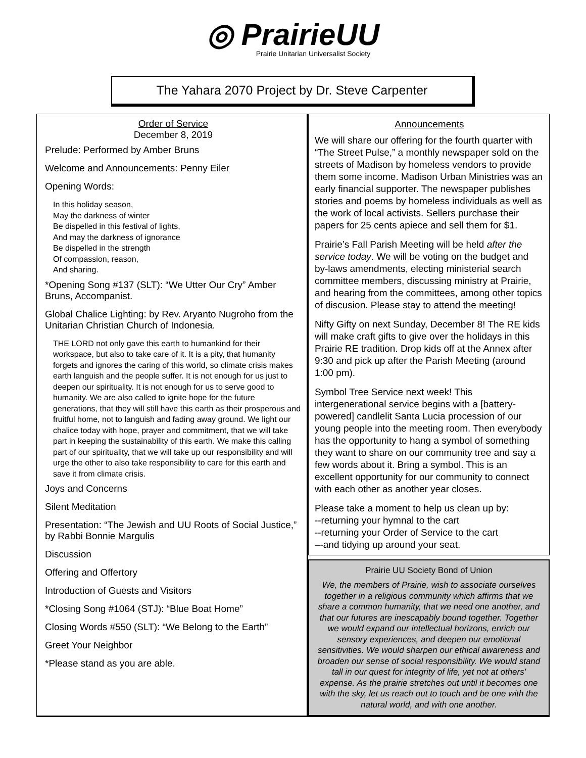◎ PrairieUU
Prairie Unitarian Universalist Society
The Yahara 2070 Project by Dr. Steve Carpenter
Order of Service
December 8, 2019
Prelude: Performed by Amber Bruns
Welcome and Announcements: Penny Eiler
Opening Words:
In this holiday season,
May the darkness of winter
Be dispelled in this festival of lights,
And may the darkness of ignorance
Be dispelled in the strength
Of compassion, reason,
And sharing.
*Opening Song #137 (SLT): “We Utter Our Cry” Amber Bruns, Accompanist.
Global Chalice Lighting: by Rev. Aryanto Nugroho from the Unitarian Christian Church of Indonesia.
THE LORD not only gave this earth to humankind for their workspace, but also to take care of it. It is a pity, that humanity forgets and ignores the caring of this world, so climate crisis makes earth languish and the people suffer. It is not enough for us just to deepen our spirituality. It is not enough for us to serve good to humanity. We are also called to ignite hope for the future generations, that they will still have this earth as their prosperous and fruitful home, not to languish and fading away ground. We light our chalice today with hope, prayer and commitment, that we will take part in keeping the sustainability of this earth. We make this calling part of our spirituality, that we will take up our responsibility and will urge the other to also take responsibility to care for this earth and save it from climate crisis.
Joys and Concerns
Silent Meditation
Presentation: “The Jewish and UU Roots of Social Justice,” by Rabbi Bonnie Margulis
Discussion
Offering and Offertory
Introduction of Guests and Visitors
*Closing Song #1064 (STJ): “Blue Boat Home”
Closing Words #550 (SLT): “We Belong to the Earth”
Greet Your Neighbor
*Please stand as you are able.
Announcements
We will share our offering for the fourth quarter with “The Street Pulse,” a monthly newspaper sold on the streets of Madison by homeless vendors to provide them some income. Madison Urban Ministries was an early financial supporter. The newspaper publishes stories and poems by homeless individuals as well as the work of local activists. Sellers purchase their papers for 25 cents apiece and sell them for $1.
Prairie’s Fall Parish Meeting will be held after the service today. We will be voting on the budget and by-laws amendments, electing ministerial search committee members, discussing ministry at Prairie, and hearing from the committees, among other topics of discusion. Please stay to attend the meeting!
Nifty Gifty on next Sunday, December 8! The RE kids will make craft gifts to give over the holidays in this Prairie RE tradition. Drop kids off at the Annex after 9:30 and pick up after the Parish Meeting (around 1:00 pm).
Symbol Tree Service next week! This intergenerational service begins with a [battery-powered] candlelit Santa Lucia procession of our young people into the meeting room. Then everybody has the opportunity to hang a symbol of something they want to share on our community tree and say a few words about it. Bring a symbol. This is an excellent opportunity for our community to connect with each other as another year closes.
Please take a moment to help us clean up by:
--returning your hymnal to the cart
--returning your Order of Service to the cart
–-and tidying up around your seat.
Prairie UU Society Bond of Union
We, the members of Prairie, wish to associate ourselves together in a religious community which affirms that we share a common humanity, that we need one another, and that our futures are inescapably bound together. Together we would expand our intellectual horizons, enrich our sensory experiences, and deepen our emotional sensitivities. We would sharpen our ethical awareness and broaden our sense of social responsibility. We would stand tall in our quest for integrity of life, yet not at others' expense. As the prairie stretches out until it becomes one with the sky, let us reach out to touch and be one with the natural world, and with one another.